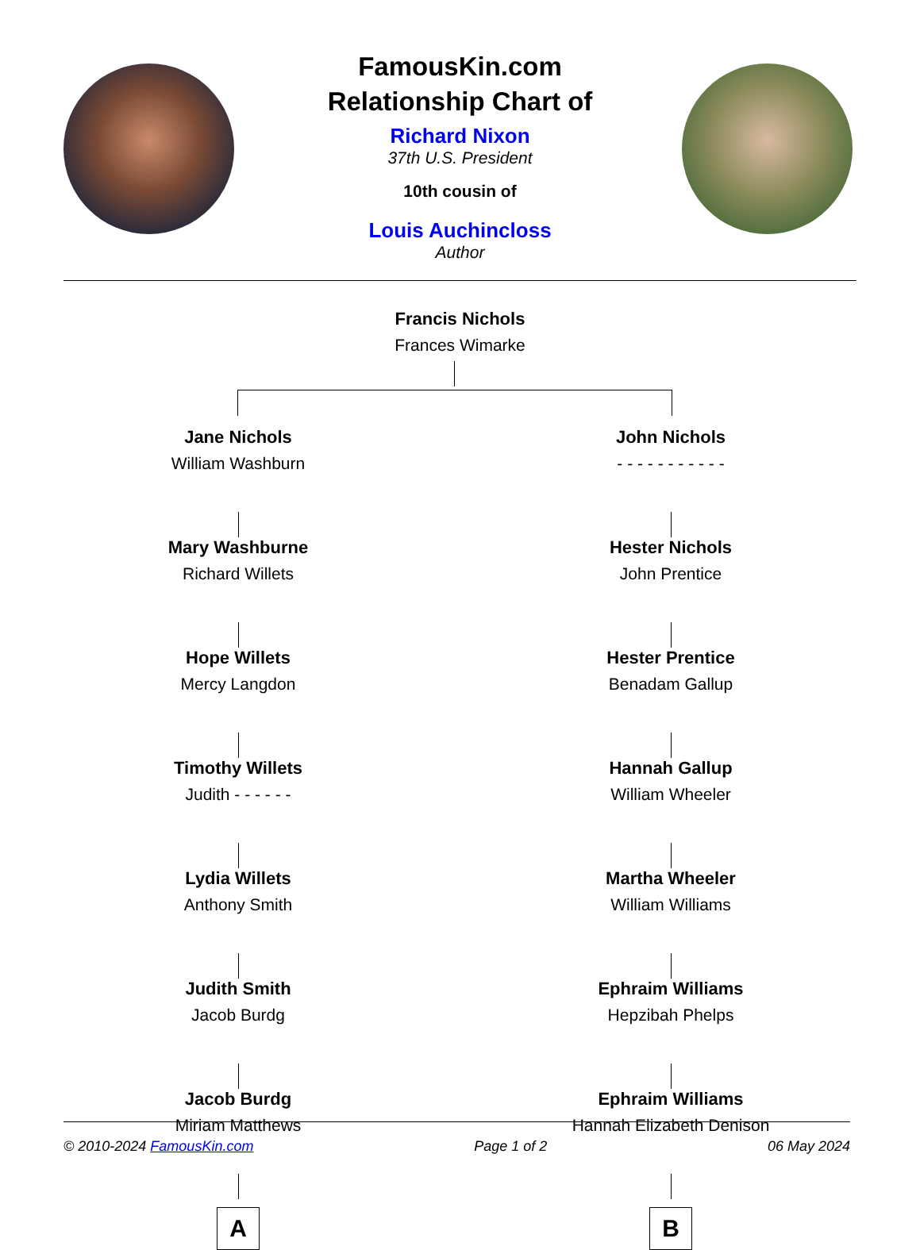FamousKin.com
Relationship Chart of
Richard Nixon
37th U.S. President
10th cousin of
Louis Auchincloss
Author
Francis Nichols
Frances Wimarke
Jane Nichols
William Washburn
Mary Washburne
Richard Willets
Hope Willets
Mercy Langdon
Timothy Willets
Judith - - - - - -
Lydia Willets
Anthony Smith
Judith Smith
Jacob Burdg
Jacob Burdg
Miriam Matthews
A
John Nichols
- - - - - - - - - - -
Hester Nichols
John Prentice
Hester Prentice
Benadam Gallup
Hannah Gallup
William Wheeler
Martha Wheeler
William Williams
Ephraim Williams
Hepzibah Phelps
Ephraim Williams
Hannah Elizabeth Denison
B
© 2010-2024 FamousKin.com Page 1 of 2 06 May 2024